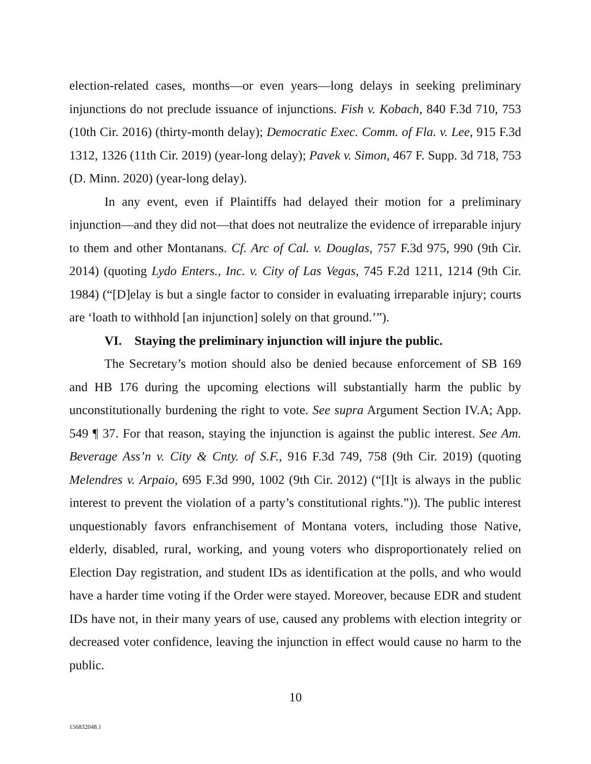election-related cases, months—or even years—long delays in seeking preliminary injunctions do not preclude issuance of injunctions. Fish v. Kobach, 840 F.3d 710, 753 (10th Cir. 2016) (thirty-month delay); Democratic Exec. Comm. of Fla. v. Lee, 915 F.3d 1312, 1326 (11th Cir. 2019) (year-long delay); Pavek v. Simon, 467 F. Supp. 3d 718, 753 (D. Minn. 2020) (year-long delay).
In any event, even if Plaintiffs had delayed their motion for a preliminary injunction—and they did not—that does not neutralize the evidence of irreparable injury to them and other Montanans. Cf. Arc of Cal. v. Douglas, 757 F.3d 975, 990 (9th Cir. 2014) (quoting Lydo Enters., Inc. v. City of Las Vegas, 745 F.2d 1211, 1214 (9th Cir. 1984) (“[D]elay is but a single factor to consider in evaluating irreparable injury; courts are ‘loath to withhold [an injunction] solely on that ground.’”).
VI. Staying the preliminary injunction will injure the public.
The Secretary’s motion should also be denied because enforcement of SB 169 and HB 176 during the upcoming elections will substantially harm the public by unconstitutionally burdening the right to vote. See supra Argument Section IV.A; App. 549 ¶ 37. For that reason, staying the injunction is against the public interest. See Am. Beverage Ass’n v. City & Cnty. of S.F., 916 F.3d 749, 758 (9th Cir. 2019) (quoting Melendres v. Arpaio, 695 F.3d 990, 1002 (9th Cir. 2012) (“[I]t is always in the public interest to prevent the violation of a party’s constitutional rights.”)). The public interest unquestionably favors enfranchisement of Montana voters, including those Native, elderly, disabled, rural, working, and young voters who disproportionately relied on Election Day registration, and student IDs as identification at the polls, and who would have a harder time voting if the Order were stayed. Moreover, because EDR and student IDs have not, in their many years of use, caused any problems with election integrity or decreased voter confidence, leaving the injunction in effect would cause no harm to the public.
10
156832048.1